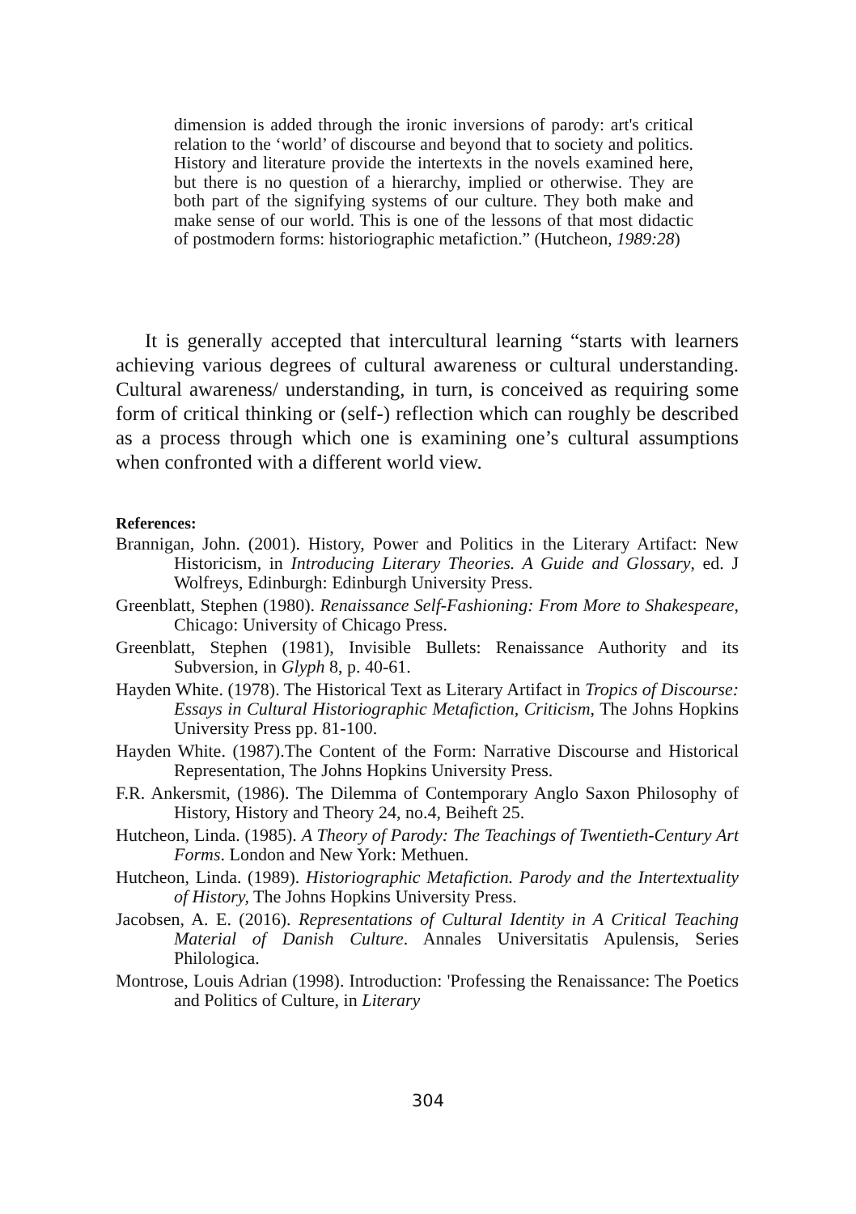dimension is added through the ironic inversions of parody: art's critical relation to the ‘world’ of discourse and beyond that to society and politics. History and literature provide the intertexts in the novels examined here, but there is no question of a hierarchy, implied or otherwise. They are both part of the signifying systems of our culture. They both make and make sense of our world. This is one of the lessons of that most didactic of postmodern forms: historiographic metafiction.” (Hutcheon, 1989:28)
It is generally accepted that intercultural learning “starts with learners achieving various degrees of cultural awareness or cultural understanding. Cultural awareness/ understanding, in turn, is conceived as requiring some form of critical thinking or (self-) reflection which can roughly be described as a process through which one is examining one’s cultural assumptions when confronted with a different world view.
References:
Brannigan, John. (2001). History, Power and Politics in the Literary Artifact: New Historicism, in Introducing Literary Theories. A Guide and Glossary, ed. J Wolfreys, Edinburgh: Edinburgh University Press.
Greenblatt, Stephen (1980). Renaissance Self-Fashioning: From More to Shakespeare, Chicago: University of Chicago Press.
Greenblatt, Stephen (1981), Invisible Bullets: Renaissance Authority and its Subversion, in Glyph 8, p. 40-61.
Hayden White. (1978). The Historical Text as Literary Artifact in Tropics of Discourse: Essays in Cultural Historiographic Metafiction, Criticism, The Johns Hopkins University Press pp. 81-100.
Hayden White. (1987).The Content of the Form: Narrative Discourse and Historical Representation, The Johns Hopkins University Press.
F.R. Ankersmit, (1986). The Dilemma of Contemporary Anglo Saxon Philosophy of History, History and Theory 24, no.4, Beiheft 25.
Hutcheon, Linda. (1985). A Theory of Parody: The Teachings of Twentieth-Century Art Forms. London and New York: Methuen.
Hutcheon, Linda. (1989). Historiographic Metafiction. Parody and the Intertextuality of History, The Johns Hopkins University Press.
Jacobsen, A. E. (2016). Representations of Cultural Identity in A Critical Teaching Material of Danish Culture. Annales Universitatis Apulensis, Series Philologica.
Montrose, Louis Adrian (1998). Introduction: 'Professing the Renaissance: The Poetics and Politics of Culture, in Literary
304